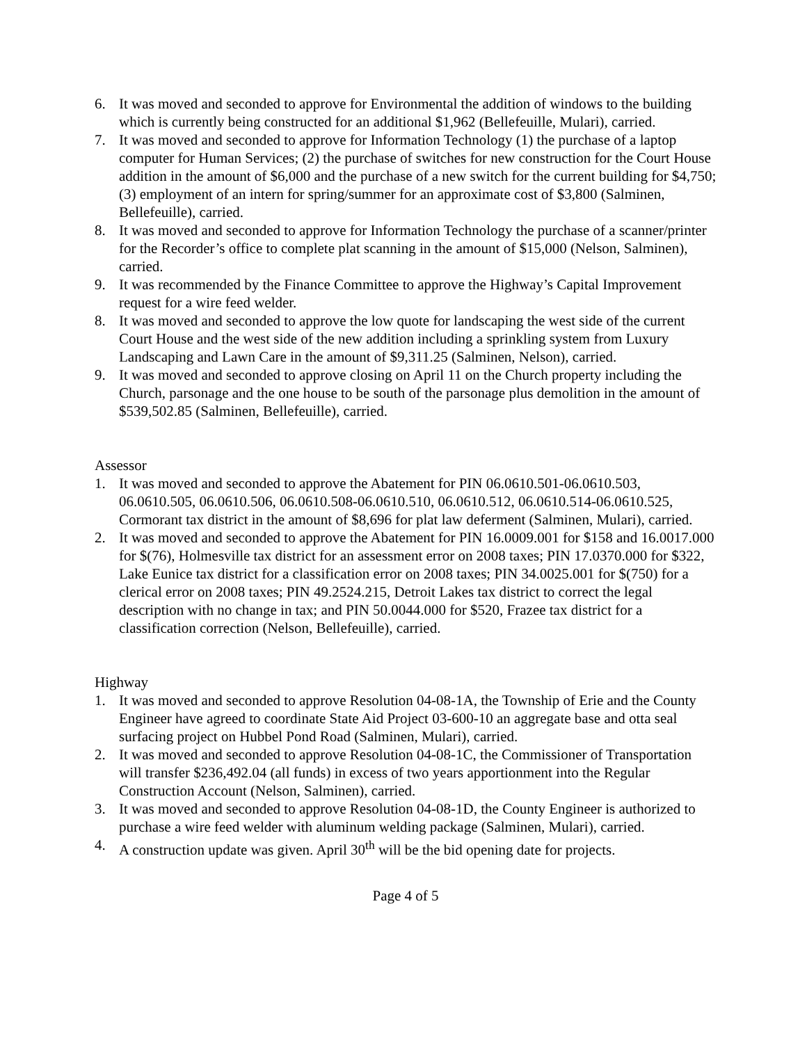6. It was moved and seconded to approve for Environmental the addition of windows to the building which is currently being constructed for an additional $1,962 (Bellefeuille, Mulari), carried.
7. It was moved and seconded to approve for Information Technology (1) the purchase of a laptop computer for Human Services; (2) the purchase of switches for new construction for the Court House addition in the amount of $6,000 and the purchase of a new switch for the current building for $4,750; (3) employment of an intern for spring/summer for an approximate cost of $3,800 (Salminen, Bellefeuille), carried.
8. It was moved and seconded to approve for Information Technology the purchase of a scanner/printer for the Recorder’s office to complete plat scanning in the amount of $15,000 (Nelson, Salminen), carried.
9. It was recommended by the Finance Committee to approve the Highway’s Capital Improvement request for a wire feed welder.
8. It was moved and seconded to approve the low quote for landscaping the west side of the current Court House and the west side of the new addition including a sprinkling system from Luxury Landscaping and Lawn Care in the amount of $9,311.25 (Salminen, Nelson), carried.
9. It was moved and seconded to approve closing on April 11 on the Church property including the Church, parsonage and the one house to be south of the parsonage plus demolition in the amount of $539,502.85 (Salminen, Bellefeuille), carried.
Assessor
1. It was moved and seconded to approve the Abatement for PIN 06.0610.501-06.0610.503, 06.0610.505, 06.0610.506, 06.0610.508-06.0610.510, 06.0610.512, 06.0610.514-06.0610.525, Cormorant tax district in the amount of $8,696 for plat law deferment (Salminen, Mulari), carried.
2. It was moved and seconded to approve the Abatement for PIN 16.0009.001 for $158 and 16.0017.000 for $(76), Holmesville tax district for an assessment error on 2008 taxes; PIN 17.0370.000 for $322, Lake Eunice tax district for a classification error on 2008 taxes; PIN 34.0025.001 for $(750) for a clerical error on 2008 taxes; PIN 49.2524.215, Detroit Lakes tax district to correct the legal description with no change in tax; and PIN 50.0044.000 for $520, Frazee tax district for a classification correction (Nelson, Bellefeuille), carried.
Highway
1. It was moved and seconded to approve Resolution 04-08-1A, the Township of Erie and the County Engineer have agreed to coordinate State Aid Project 03-600-10 an aggregate base and otta seal surfacing project on Hubbel Pond Road (Salminen, Mulari), carried.
2. It was moved and seconded to approve Resolution 04-08-1C, the Commissioner of Transportation will transfer $236,492.04 (all funds) in excess of two years apportionment into the Regular Construction Account (Nelson, Salminen), carried.
3. It was moved and seconded to approve Resolution 04-08-1D, the County Engineer is authorized to purchase a wire feed welder with aluminum welding package (Salminen, Mulari), carried.
4. A construction update was given. April 30<sup>th</sup> will be the bid opening date for projects.
Page 4 of 5